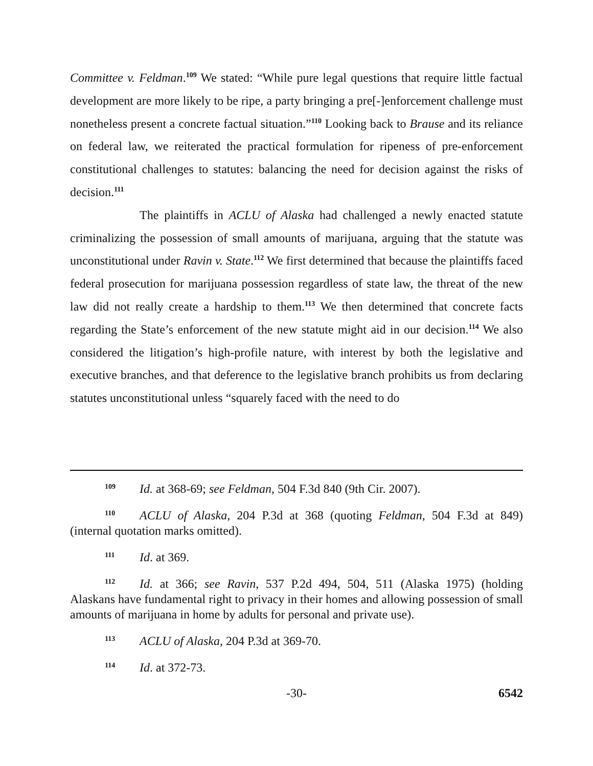Committee v. Feldman.<sup>109</sup> We stated: “While pure legal questions that require little factual development are more likely to be ripe, a party bringing a pre[-]enforcement challenge must nonetheless present a concrete factual situation.”<sup>110</sup> Looking back to Brause and its reliance on federal law, we reiterated the practical formulation for ripeness of pre-enforcement constitutional challenges to statutes: balancing the need for decision against the risks of decision.<sup>111</sup>
The plaintiffs in ACLU of Alaska had challenged a newly enacted statute criminalizing the possession of small amounts of marijuana, arguing that the statute was unconstitutional under Ravin v. State.<sup>112</sup> We first determined that because the plaintiffs faced federal prosecution for marijuana possession regardless of state law, the threat of the new law did not really create a hardship to them.<sup>113</sup> We then determined that concrete facts regarding the State’s enforcement of the new statute might aid in our decision.<sup>114</sup> We also considered the litigation’s high-profile nature, with interest by both the legislative and executive branches, and that deference to the legislative branch prohibits us from declaring statutes unconstitutional unless “squarely faced with the need to do
109 Id. at 368-69; see Feldman, 504 F.3d 840 (9th Cir. 2007).
110 ACLU of Alaska, 204 P.3d at 368 (quoting Feldman, 504 F.3d at 849) (internal quotation marks omitted).
111 Id. at 369.
112 Id. at 366; see Ravin, 537 P.2d 494, 504, 511 (Alaska 1975) (holding Alaskans have fundamental right to privacy in their homes and allowing possession of small amounts of marijuana in home by adults for personal and private use).
113 ACLU of Alaska, 204 P.3d at 369-70.
114 Id. at 372-73.
-30- 6542